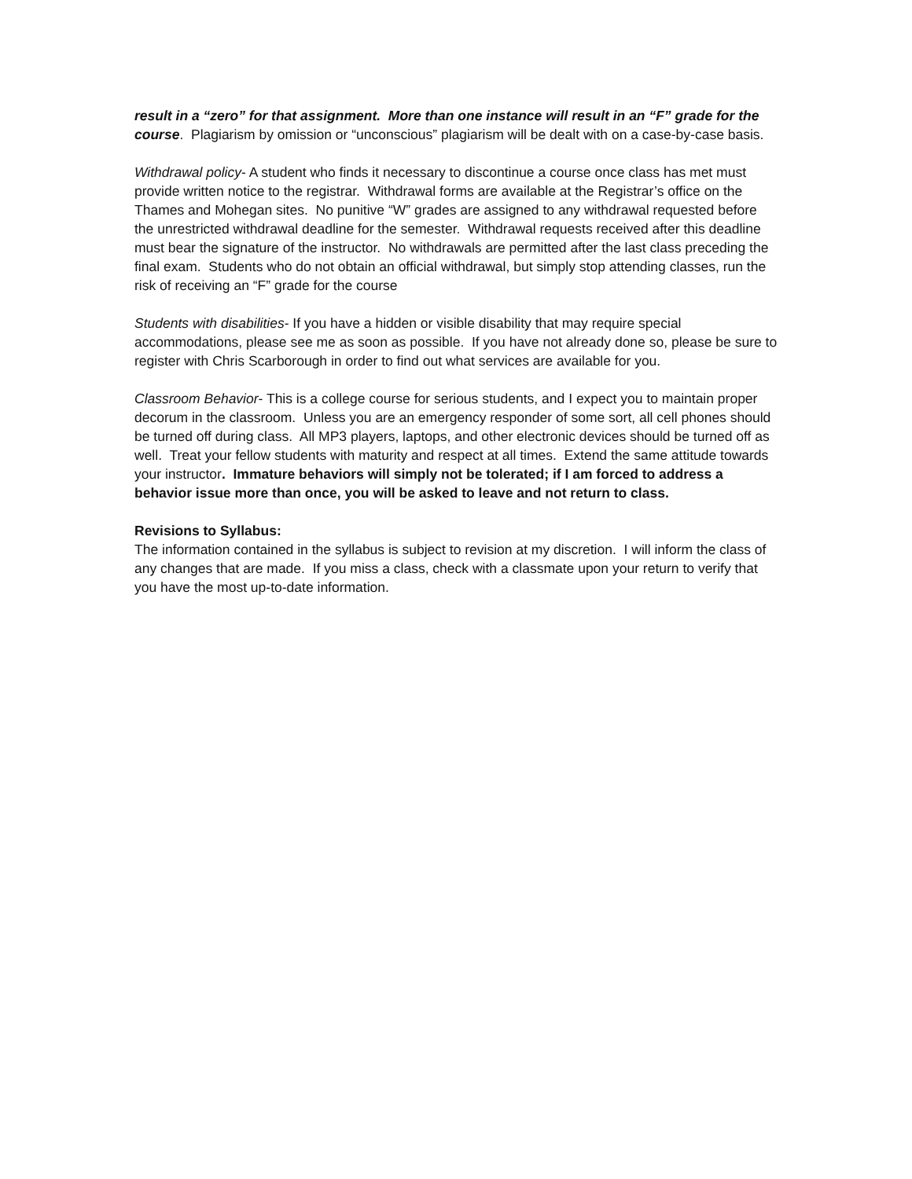result in a “zero” for that assignment. More than one instance will result in an “F” grade for the course. Plagiarism by omission or “unconscious” plagiarism will be dealt with on a case-by-case basis.
Withdrawal policy- A student who finds it necessary to discontinue a course once class has met must provide written notice to the registrar. Withdrawal forms are available at the Registrar’s office on the Thames and Mohegan sites. No punitive “W” grades are assigned to any withdrawal requested before the unrestricted withdrawal deadline for the semester. Withdrawal requests received after this deadline must bear the signature of the instructor. No withdrawals are permitted after the last class preceding the final exam. Students who do not obtain an official withdrawal, but simply stop attending classes, run the risk of receiving an “F” grade for the course
Students with disabilities- If you have a hidden or visible disability that may require special accommodations, please see me as soon as possible. If you have not already done so, please be sure to register with Chris Scarborough in order to find out what services are available for you.
Classroom Behavior- This is a college course for serious students, and I expect you to maintain proper decorum in the classroom. Unless you are an emergency responder of some sort, all cell phones should be turned off during class. All MP3 players, laptops, and other electronic devices should be turned off as well. Treat your fellow students with maturity and respect at all times. Extend the same attitude towards your instructor. Immature behaviors will simply not be tolerated; if I am forced to address a behavior issue more than once, you will be asked to leave and not return to class.
Revisions to Syllabus:
The information contained in the syllabus is subject to revision at my discretion. I will inform the class of any changes that are made. If you miss a class, check with a classmate upon your return to verify that you have the most up-to-date information.